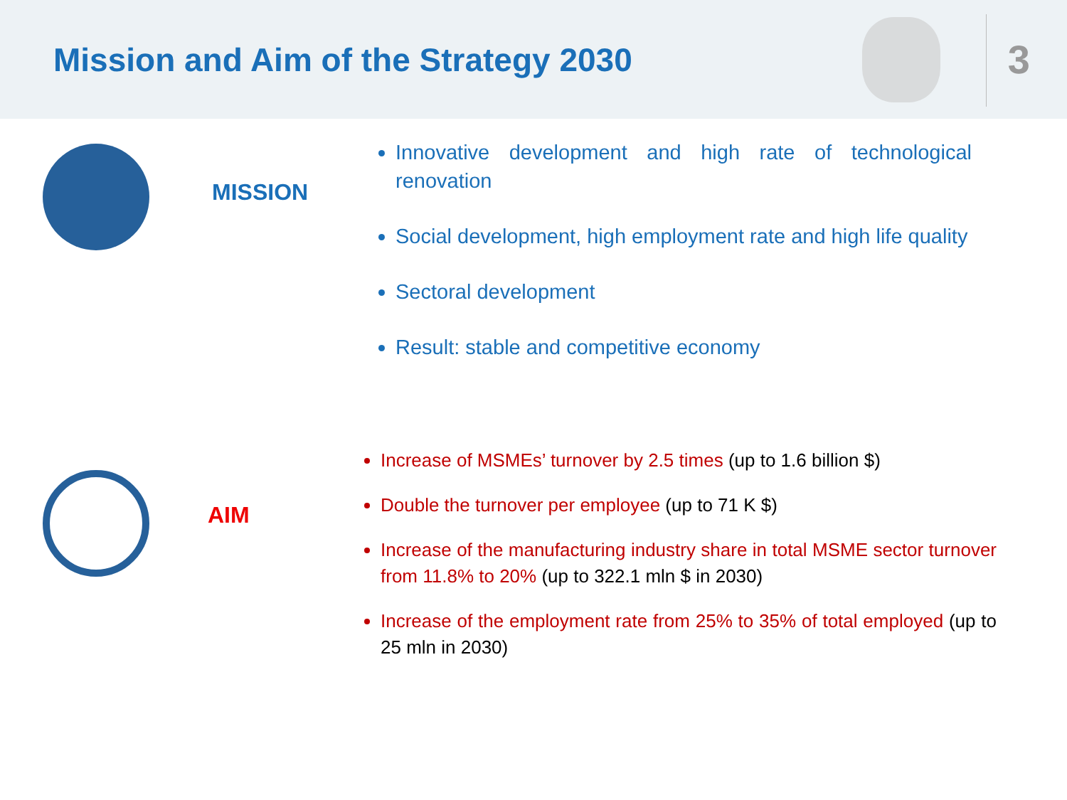Mission and Aim of the Strategy 2030
3
MISSION
Innovative development and high rate of technological renovation
Social development, high employment rate and high life quality
Sectoral development
Result: stable and competitive economy
AIM
Increase of MSMEs’ turnover by 2.5 times (up to 1.6 billion $)
Double the turnover per employee (up to 71 K $)
Increase of the manufacturing industry share in total MSME sector turnover from 11.8% to 20% (up to 322.1 mln $ in 2030)
Increase of the employment rate from 25% to 35% of total employed (up to 25 mln in 2030)